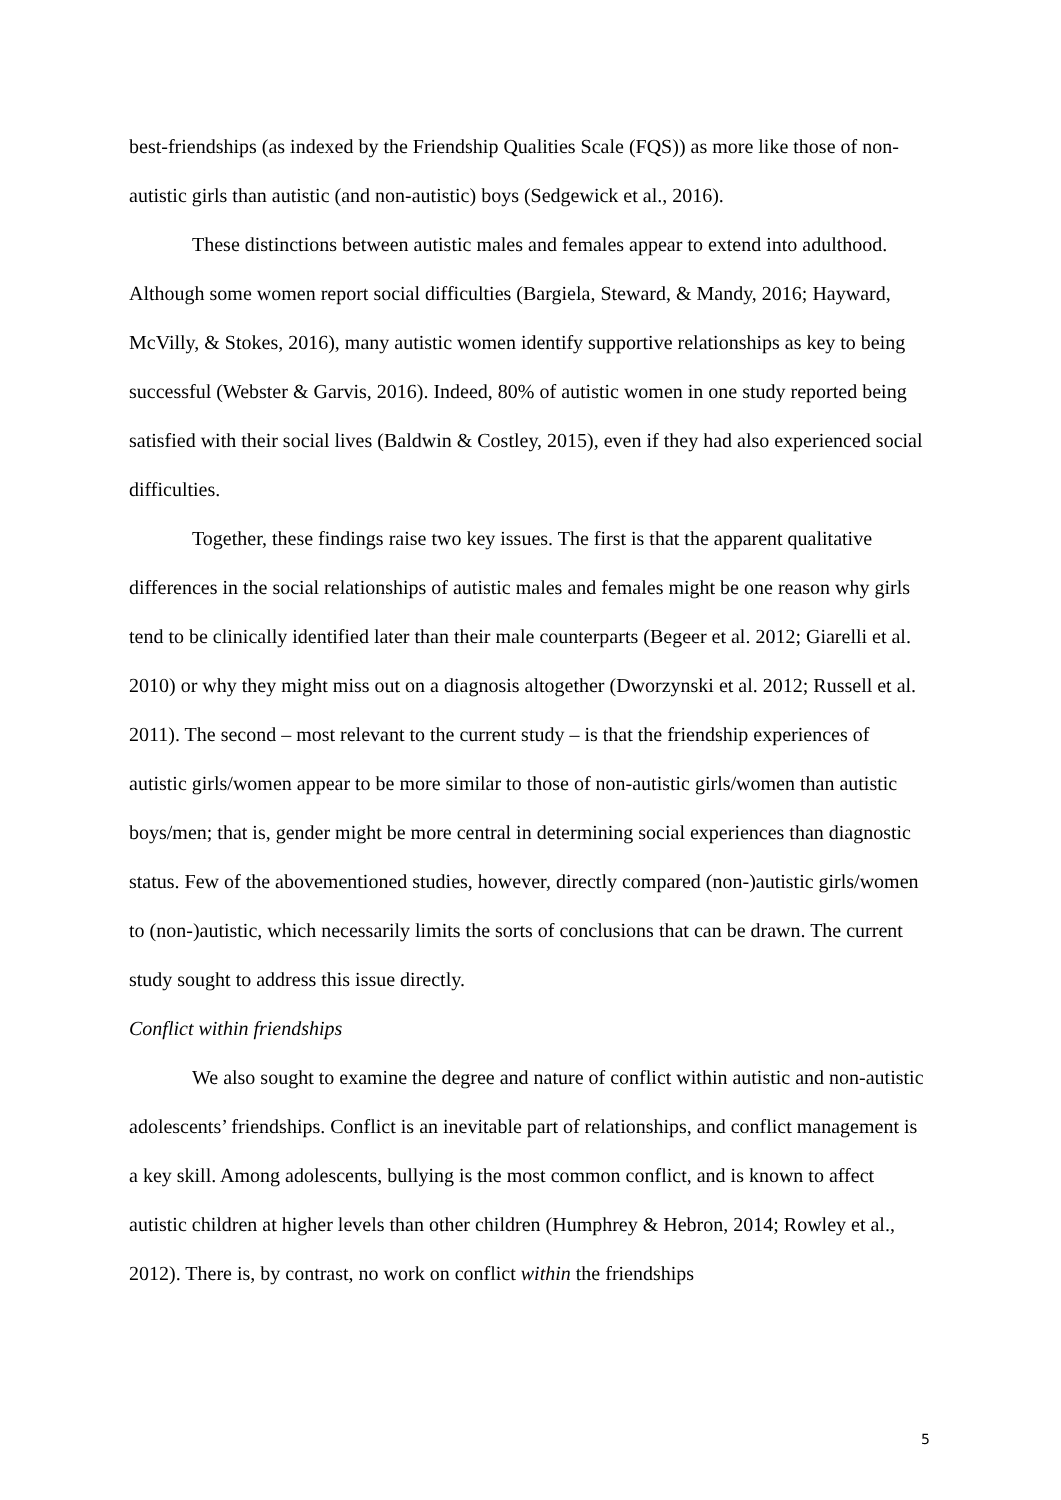best-friendships (as indexed by the Friendship Qualities Scale (FQS)) as more like those of non-autistic girls than autistic (and non-autistic) boys (Sedgewick et al., 2016).
These distinctions between autistic males and females appear to extend into adulthood. Although some women report social difficulties (Bargiela, Steward, & Mandy, 2016; Hayward, McVilly, & Stokes, 2016), many autistic women identify supportive relationships as key to being successful (Webster & Garvis, 2016). Indeed, 80% of autistic women in one study reported being satisfied with their social lives (Baldwin & Costley, 2015), even if they had also experienced social difficulties.
Together, these findings raise two key issues. The first is that the apparent qualitative differences in the social relationships of autistic males and females might be one reason why girls tend to be clinically identified later than their male counterparts (Begeer et al. 2012; Giarelli et al. 2010) or why they might miss out on a diagnosis altogether (Dworzynski et al. 2012; Russell et al. 2011). The second – most relevant to the current study – is that the friendship experiences of autistic girls/women appear to be more similar to those of non-autistic girls/women than autistic boys/men; that is, gender might be more central in determining social experiences than diagnostic status. Few of the abovementioned studies, however, directly compared (non-)autistic girls/women to (non-)autistic, which necessarily limits the sorts of conclusions that can be drawn. The current study sought to address this issue directly.
Conflict within friendships
We also sought to examine the degree and nature of conflict within autistic and non-autistic adolescents’ friendships. Conflict is an inevitable part of relationships, and conflict management is a key skill. Among adolescents, bullying is the most common conflict, and is known to affect autistic children at higher levels than other children (Humphrey & Hebron, 2014; Rowley et al., 2012). There is, by contrast, no work on conflict within the friendships
5